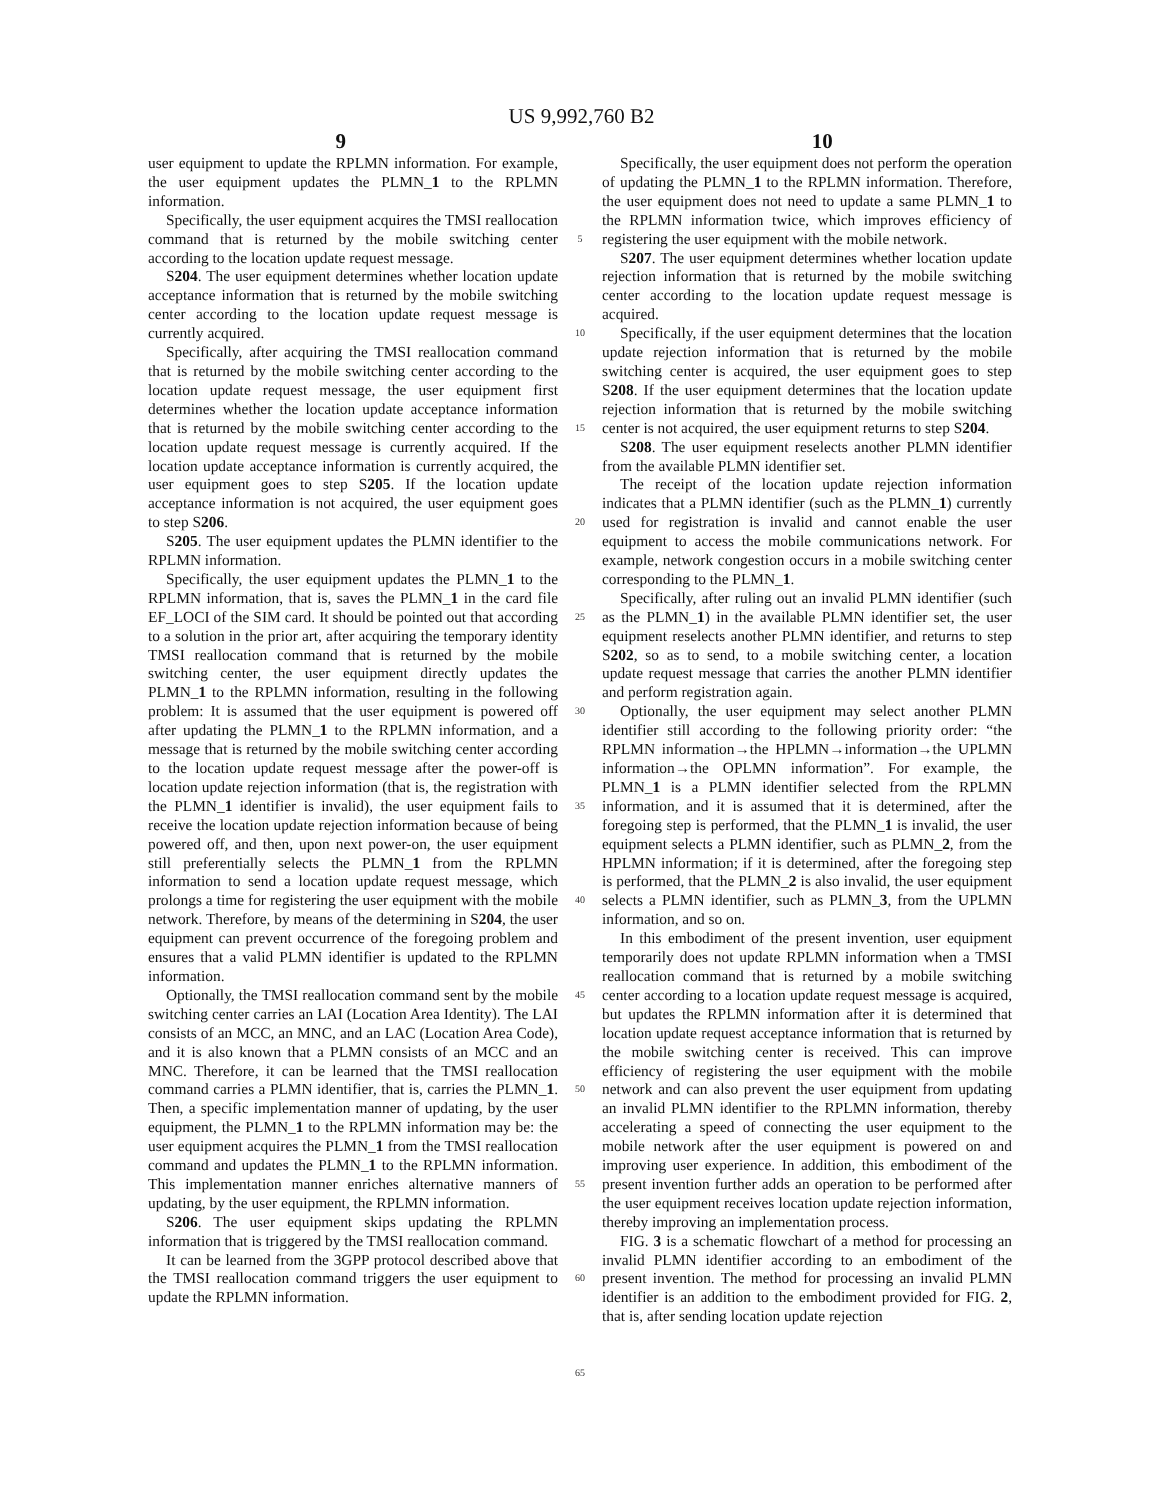US 9,992,760 B2
9 10
user equipment to update the RPLMN information. For example, the user equipment updates the PLMN_1 to the RPLMN information.
Specifically, the user equipment acquires the TMSI reallocation command that is returned by the mobile switching center according to the location update request message.
S204. The user equipment determines whether location update acceptance information that is returned by the mobile switching center according to the location update request message is currently acquired.
Specifically, after acquiring the TMSI reallocation command that is returned by the mobile switching center according to the location update request message, the user equipment first determines whether the location update acceptance information that is returned by the mobile switching center according to the location update request message is currently acquired. If the location update acceptance information is currently acquired, the user equipment goes to step S205. If the location update acceptance information is not acquired, the user equipment goes to step S206.
S205. The user equipment updates the PLMN identifier to the RPLMN information.
Specifically, the user equipment updates the PLMN_1 to the RPLMN information, that is, saves the PLMN_1 in the card file EF_LOCI of the SIM card. It should be pointed out that according to a solution in the prior art, after acquiring the temporary identity TMSI reallocation command that is returned by the mobile switching center, the user equipment directly updates the PLMN_1 to the RPLMN information, resulting in the following problem: It is assumed that the user equipment is powered off after updating the PLMN_1 to the RPLMN information, and a message that is returned by the mobile switching center according to the location update request message after the power-off is location update rejection information (that is, the registration with the PLMN_1 identifier is invalid), the user equipment fails to receive the location update rejection information because of being powered off, and then, upon next power-on, the user equipment still preferentially selects the PLMN_1 from the RPLMN information to send a location update request message, which prolongs a time for registering the user equipment with the mobile network. Therefore, by means of the determining in S204, the user equipment can prevent occurrence of the foregoing problem and ensures that a valid PLMN identifier is updated to the RPLMN information.
Optionally, the TMSI reallocation command sent by the mobile switching center carries an LAI (Location Area Identity). The LAI consists of an MCC, an MNC, and an LAC (Location Area Code), and it is also known that a PLMN consists of an MCC and an MNC. Therefore, it can be learned that the TMSI reallocation command carries a PLMN identifier, that is, carries the PLMN_1. Then, a specific implementation manner of updating, by the user equipment, the PLMN_1 to the RPLMN information may be: the user equipment acquires the PLMN_1 from the TMSI reallocation command and updates the PLMN_1 to the RPLMN information. This implementation manner enriches alternative manners of updating, by the user equipment, the RPLMN information.
S206. The user equipment skips updating the RPLMN information that is triggered by the TMSI reallocation command.
It can be learned from the 3GPP protocol described above that the TMSI reallocation command triggers the user equipment to update the RPLMN information.
5
10
15
20
25
30
35
40
45
50
55
60
65
Specifically, the user equipment does not perform the operation of updating the PLMN_1 to the RPLMN information. Therefore, the user equipment does not need to update a same PLMN_1 to the RPLMN information twice, which improves efficiency of registering the user equipment with the mobile network.
S207. The user equipment determines whether location update rejection information that is returned by the mobile switching center according to the location update request message is acquired.
Specifically, if the user equipment determines that the location update rejection information that is returned by the mobile switching center is acquired, the user equipment goes to step S208. If the user equipment determines that the location update rejection information that is returned by the mobile switching center is not acquired, the user equipment returns to step S204.
S208. The user equipment reselects another PLMN identifier from the available PLMN identifier set.
The receipt of the location update rejection information indicates that a PLMN identifier (such as the PLMN_1) currently used for registration is invalid and cannot enable the user equipment to access the mobile communications network. For example, network congestion occurs in a mobile switching center corresponding to the PLMN_1.
Specifically, after ruling out an invalid PLMN identifier (such as the PLMN_1) in the available PLMN identifier set, the user equipment reselects another PLMN identifier, and returns to step S202, so as to send, to a mobile switching center, a location update request message that carries the another PLMN identifier and perform registration again.
Optionally, the user equipment may select another PLMN identifier still according to the following priority order: “the RPLMN information→the HPLMN→information→the UPLMN information→the OPLMN information”. For example, the PLMN_1 is a PLMN identifier selected from the RPLMN information, and it is assumed that it is determined, after the foregoing step is performed, that the PLMN_1 is invalid, the user equipment selects a PLMN identifier, such as PLMN_2, from the HPLMN information; if it is determined, after the foregoing step is performed, that the PLMN_2 is also invalid, the user equipment selects a PLMN identifier, such as PLMN_3, from the UPLMN information, and so on.
In this embodiment of the present invention, user equipment temporarily does not update RPLMN information when a TMSI reallocation command that is returned by a mobile switching center according to a location update request message is acquired, but updates the RPLMN information after it is determined that location update request acceptance information that is returned by the mobile switching center is received. This can improve efficiency of registering the user equipment with the mobile network and can also prevent the user equipment from updating an invalid PLMN identifier to the RPLMN information, thereby accelerating a speed of connecting the user equipment to the mobile network after the user equipment is powered on and improving user experience. In addition, this embodiment of the present invention further adds an operation to be performed after the user equipment receives location update rejection information, thereby improving an implementation process.
FIG. 3 is a schematic flowchart of a method for processing an invalid PLMN identifier according to an embodiment of the present invention. The method for processing an invalid PLMN identifier is an addition to the embodiment provided for FIG. 2, that is, after sending location update rejection